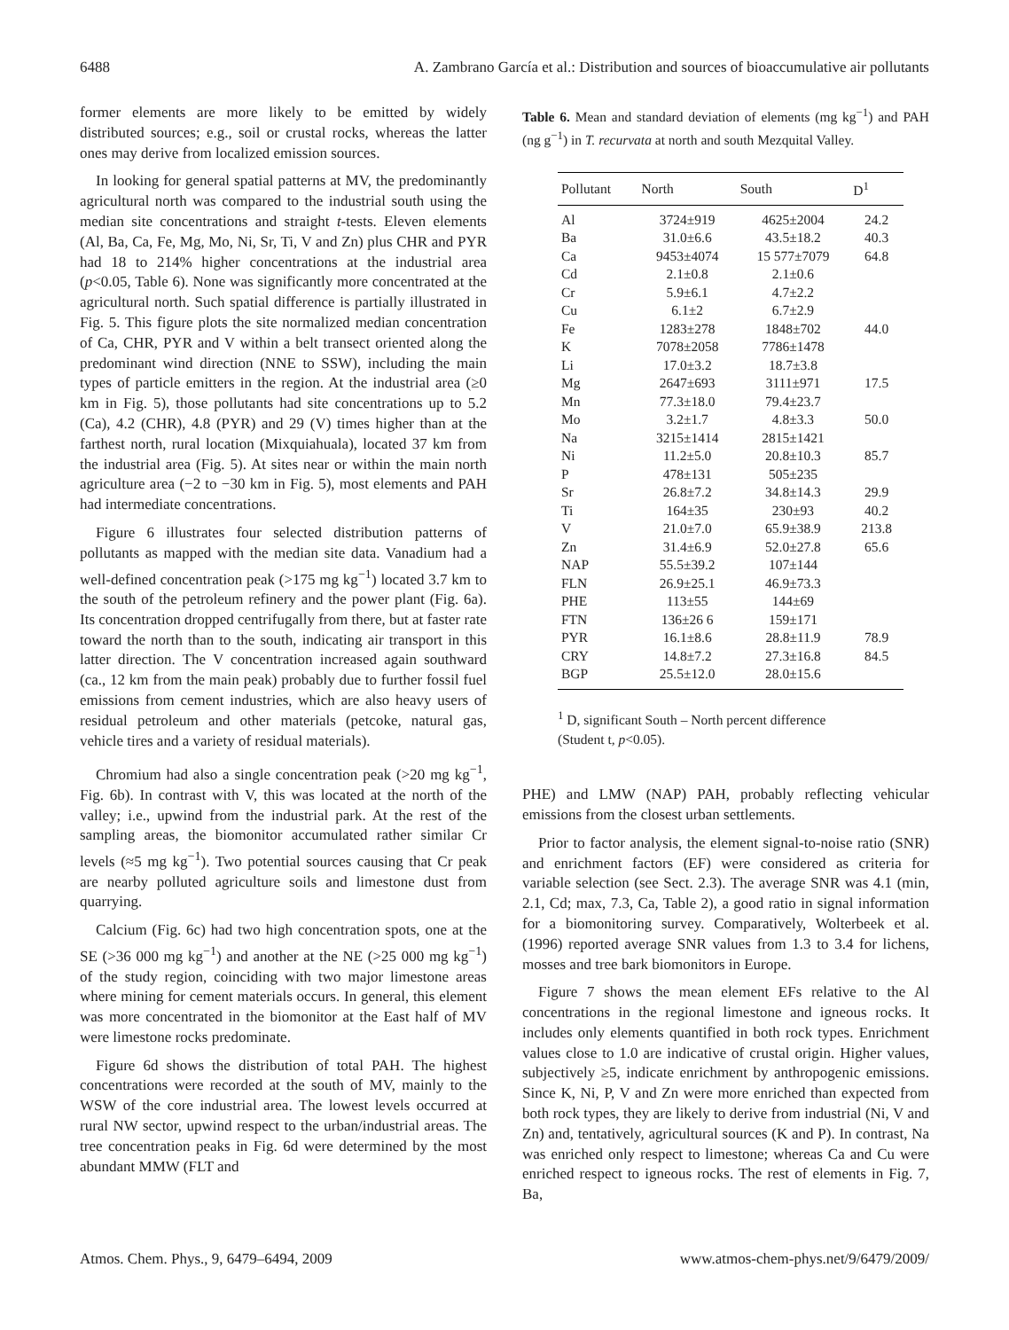6488 A. Zambrano García et al.: Distribution and sources of bioaccumulative air pollutants
former elements are more likely to be emitted by widely distributed sources; e.g., soil or crustal rocks, whereas the latter ones may derive from localized emission sources.
In looking for general spatial patterns at MV, the predominantly agricultural north was compared to the industrial south using the median site concentrations and straight t-tests. Eleven elements (Al, Ba, Ca, Fe, Mg, Mo, Ni, Sr, Ti, V and Zn) plus CHR and PYR had 18 to 214% higher concentrations at the industrial area (p<0.05, Table 6). None was significantly more concentrated at the agricultural north. Such spatial difference is partially illustrated in Fig. 5. This figure plots the site normalized median concentration of Ca, CHR, PYR and V within a belt transect oriented along the predominant wind direction (NNE to SSW), including the main types of particle emitters in the region. At the industrial area (≥0 km in Fig. 5), those pollutants had site concentrations up to 5.2 (Ca), 4.2 (CHR), 4.8 (PYR) and 29 (V) times higher than at the farthest north, rural location (Mixquiahuala), located 37 km from the industrial area (Fig. 5). At sites near or within the main north agriculture area (−2 to −30 km in Fig. 5), most elements and PAH had intermediate concentrations.
Figure 6 illustrates four selected distribution patterns of pollutants as mapped with the median site data. Vanadium had a well-defined concentration peak (>175 mg kg<sup>−1</sup>) located 3.7 km to the south of the petroleum refinery and the power plant (Fig. 6a). Its concentration dropped centrifugally from there, but at faster rate toward the north than to the south, indicating air transport in this latter direction. The V concentration increased again southward (ca., 12 km from the main peak) probably due to further fossil fuel emissions from cement industries, which are also heavy users of residual petroleum and other materials (petcoke, natural gas, vehicle tires and a variety of residual materials).
Chromium had also a single concentration peak (>20 mg kg<sup>−1</sup>, Fig. 6b). In contrast with V, this was located at the north of the valley; i.e., upwind from the industrial park. At the rest of the sampling areas, the biomonitor accumulated rather similar Cr levels (≈5 mg kg<sup>−1</sup>). Two potential sources causing that Cr peak are nearby polluted agriculture soils and limestone dust from quarrying.
Calcium (Fig. 6c) had two high concentration spots, one at the SE (>36 000 mg kg<sup>−1</sup>) and another at the NE (>25 000 mg kg<sup>−1</sup>) of the study region, coinciding with two major limestone areas where mining for cement materials occurs. In general, this element was more concentrated in the biomonitor at the East half of MV were limestone rocks predominate.
Figure 6d shows the distribution of total PAH. The highest concentrations were recorded at the south of MV, mainly to the WSW of the core industrial area. The lowest levels occurred at rural NW sector, upwind respect to the urban/industrial areas. The tree concentration peaks in Fig. 6d were determined by the most abundant MMW (FLT and
Table 6. Mean and standard deviation of elements (mg kg<sup>−1</sup>) and PAH (ng g<sup>−1</sup>) in T. recurvata at north and south Mezquital Valley.
| Pollutant | North | South | D<sup>1</sup> |
| --- | --- | --- | --- |
| Al | 3724±919 | 4625±2004 | 24.2 |
| Ba | 31.0±6.6 | 43.5±18.2 | 40.3 |
| Ca | 9453±4074 | 15 577±7079 | 64.8 |
| Cd | 2.1±0.8 | 2.1±0.6 | |
| Cr | 5.9±6.1 | 4.7±2.2 | |
| Cu | 6.1±2 | 6.7±2.9 | |
| Fe | 1283±278 | 1848±702 | 44.0 |
| K | 7078±2058 | 7786±1478 | |
| Li | 17.0±3.2 | 18.7±3.8 | |
| Mg | 2647±693 | 3111±971 | 17.5 |
| Mn | 77.3±18.0 | 79.4±23.7 | |
| Mo | 3.2±1.7 | 4.8±3.3 | 50.0 |
| Na | 3215±1414 | 2815±1421 | |
| Ni | 11.2±5.0 | 20.8±10.3 | 85.7 |
| P | 478±131 | 505±235 | |
| Sr | 26.8±7.2 | 34.8±14.3 | 29.9 |
| Ti | 164±35 | 230±93 | 40.2 |
| V | 21.0±7.0 | 65.9±38.9 | 213.8 |
| Zn | 31.4±6.9 | 52.0±27.8 | 65.6 |
| NAP | 55.5±39.2 | 107±144 | |
| FLN | 26.9±25.1 | 46.9±73.3 | |
| PHE | 113±55 | 144±69 | |
| FTN | 136±26 6 | 159±171 | |
| PYR | 16.1±8.6 | 28.8±11.9 | 78.9 |
| CRY | 14.8±7.2 | 27.3±16.8 | 84.5 |
| BGP | 25.5±12.0 | 28.0±15.6 | |
<sup>1</sup> D, significant South – North percent difference
(Student t, p<0.05).
PHE) and LMW (NAP) PAH, probably reflecting vehicular emissions from the closest urban settlements.
Prior to factor analysis, the element signal-to-noise ratio (SNR) and enrichment factors (EF) were considered as criteria for variable selection (see Sect. 2.3). The average SNR was 4.1 (min, 2.1, Cd; max, 7.3, Ca, Table 2), a good ratio in signal information for a biomonitoring survey. Comparatively, Wolterbeek et al. (1996) reported average SNR values from 1.3 to 3.4 for lichens, mosses and tree bark biomonitors in Europe.
Figure 7 shows the mean element EFs relative to the Al concentrations in the regional limestone and igneous rocks. It includes only elements quantified in both rock types. Enrichment values close to 1.0 are indicative of crustal origin. Higher values, subjectively ≥5, indicate enrichment by anthropogenic emissions. Since K, Ni, P, V and Zn were more enriched than expected from both rock types, they are likely to derive from industrial (Ni, V and Zn) and, tentatively, agricultural sources (K and P). In contrast, Na was enriched only respect to limestone; whereas Ca and Cu were enriched respect to igneous rocks. The rest of elements in Fig. 7, Ba,
Atmos. Chem. Phys., 9, 6479–6494, 2009 www.atmos-chem-phys.net/9/6479/2009/